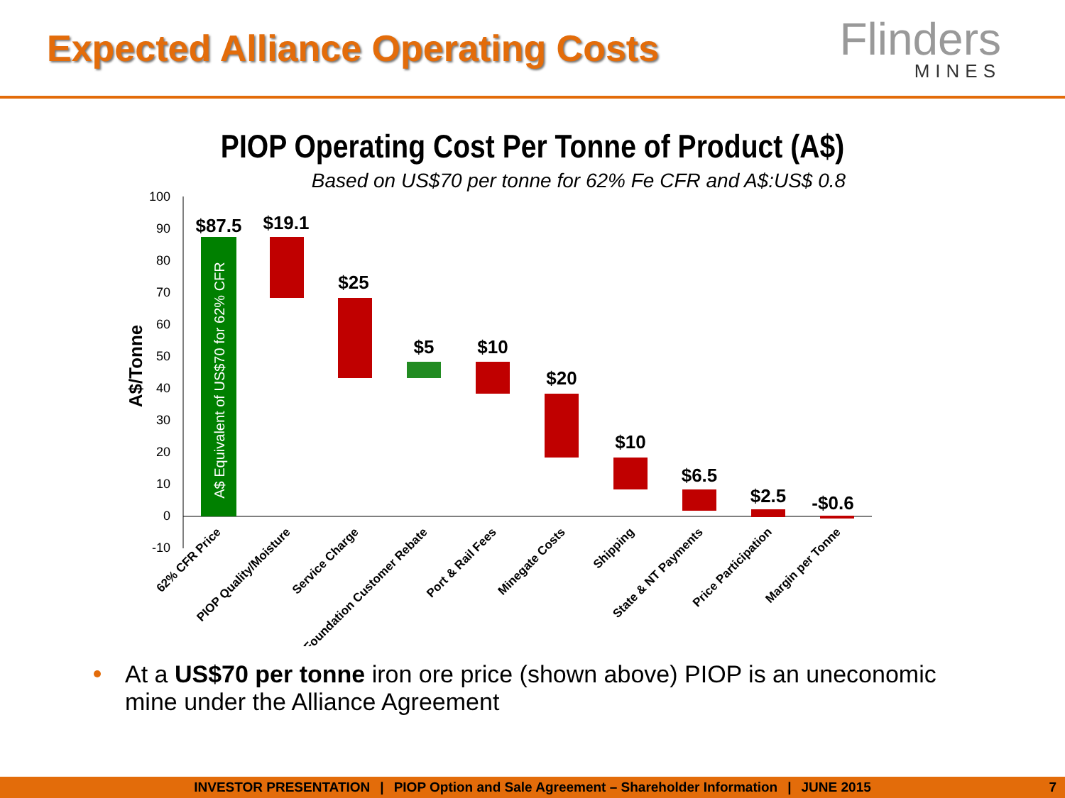Expected Alliance Operating Costs
Flinders
MINES
PIOP Operating Cost Per Tonne of Product (A$)
Based on US$70 per tonne for 62% Fe CFR and A$:US$ 0.8
100
90
80
70
60
50
40
30
20
10
0
-10
A$/Tonne
A$ Equivalent of US$70 for 62% CFR
$87.5
$19.1
$25
$5
$10
$20
$10
$6.5
$2.5
-$0.6
62% CFR Price
PIOP Quality/Moisture
Service Charge
Foundation Customer Rebate
Port & Rail Fees
Minegate Costs
Shipping
State & NT Payments
Price Participation
Margin per Tonne
At a US$70 per tonne iron ore price (shown above) PIOP is an uneconomic mine under the Alliance Agreement
INVESTOR PRESENTATION | PIOP Option and Sale Agreement – Shareholder Information | JUNE 2015 7